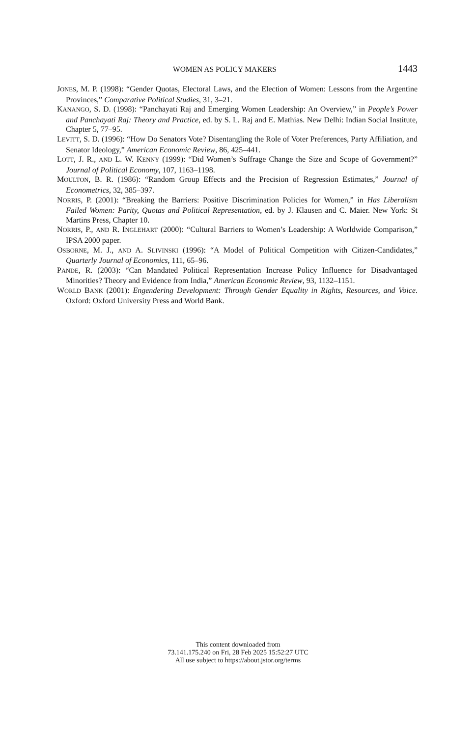WOMEN AS POLICY MAKERS 1443
JONES, M. P. (1998): “Gender Quotas, Electoral Laws, and the Election of Women: Lessons from the Argentine Provinces,” Comparative Political Studies, 31, 3–21.
KANANGO, S. D. (1998): “Panchayati Raj and Emerging Women Leadership: An Overview,” in People’s Power and Panchayati Raj: Theory and Practice, ed. by S. L. Raj and E. Mathias. New Delhi: Indian Social Institute, Chapter 5, 77–95.
LEVITT, S. D. (1996): “How Do Senators Vote? Disentangling the Role of Voter Preferences, Party Affiliation, and Senator Ideology,” American Economic Review, 86, 425–441.
LOTT, J. R., AND L. W. KENNY (1999): “Did Women’s Suffrage Change the Size and Scope of Government?” Journal of Political Economy, 107, 1163–1198.
MOULTON, B. R. (1986): “Random Group Effects and the Precision of Regression Estimates,” Journal of Econometrics, 32, 385–397.
NORRIS, P. (2001): “Breaking the Barriers: Positive Discrimination Policies for Women,” in Has Liberalism Failed Women: Parity, Quotas and Political Representation, ed. by J. Klausen and C. Maier. New York: St Martins Press, Chapter 10.
NORRIS, P., AND R. INGLEHART (2000): “Cultural Barriers to Women’s Leadership: A Worldwide Comparison,” IPSA 2000 paper.
OSBORNE, M. J., AND A. SLIVINSKI (1996): “A Model of Political Competition with Citizen-Candidates,” Quarterly Journal of Economics, 111, 65–96.
PANDE, R. (2003): “Can Mandated Political Representation Increase Policy Influence for Disadvantaged Minorities? Theory and Evidence from India,” American Economic Review, 93, 1132–1151.
WORLD BANK (2001): Engendering Development: Through Gender Equality in Rights, Resources, and Voice. Oxford: Oxford University Press and World Bank.
This content downloaded from
73.141.175.240 on Fri, 28 Feb 2025 15:52:27 UTC
All use subject to https://about.jstor.org/terms